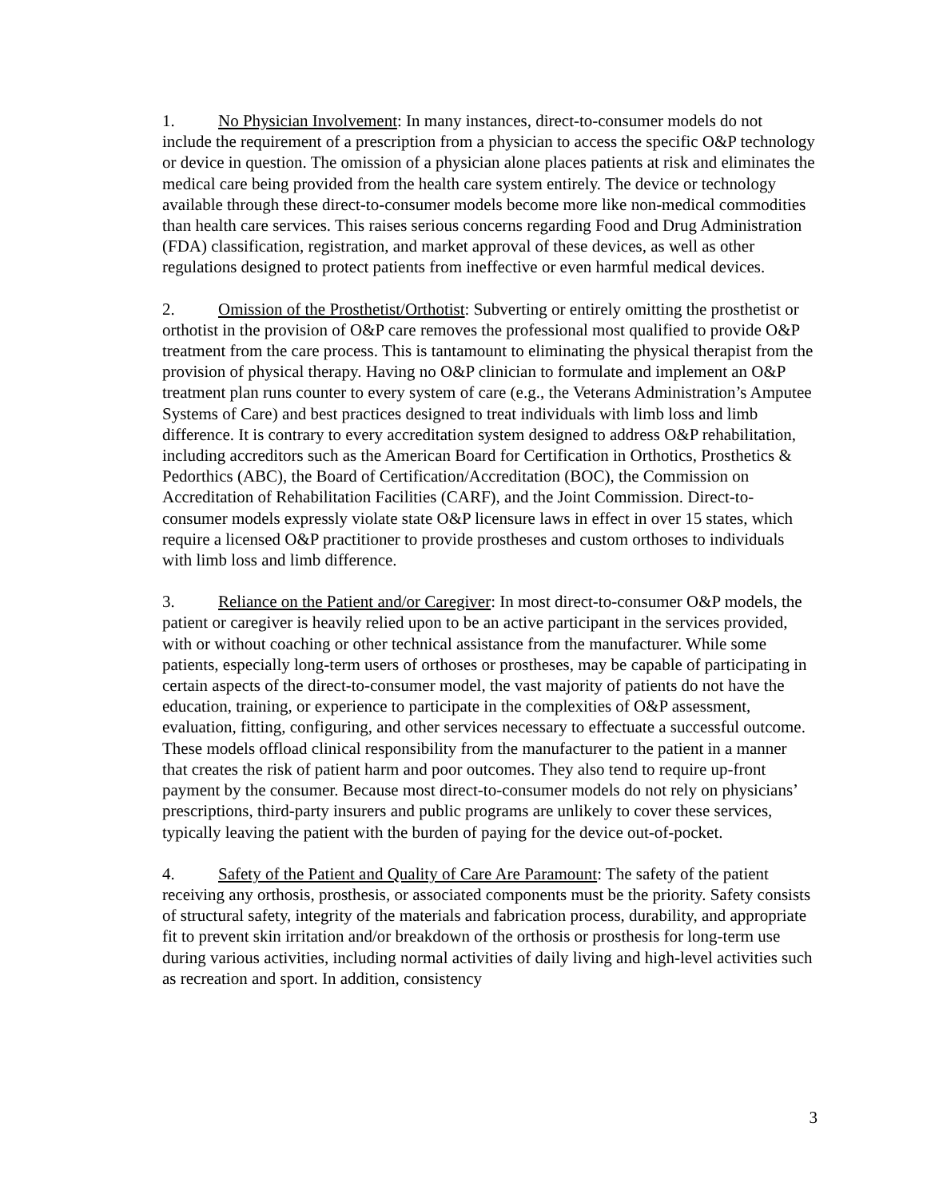1. No Physician Involvement: In many instances, direct-to-consumer models do not include the requirement of a prescription from a physician to access the specific O&P technology or device in question. The omission of a physician alone places patients at risk and eliminates the medical care being provided from the health care system entirely. The device or technology available through these direct-to-consumer models become more like non-medical commodities than health care services. This raises serious concerns regarding Food and Drug Administration (FDA) classification, registration, and market approval of these devices, as well as other regulations designed to protect patients from ineffective or even harmful medical devices.
2. Omission of the Prosthetist/Orthotist: Subverting or entirely omitting the prosthetist or orthotist in the provision of O&P care removes the professional most qualified to provide O&P treatment from the care process. This is tantamount to eliminating the physical therapist from the provision of physical therapy. Having no O&P clinician to formulate and implement an O&P treatment plan runs counter to every system of care (e.g., the Veterans Administration’s Amputee Systems of Care) and best practices designed to treat individuals with limb loss and limb difference. It is contrary to every accreditation system designed to address O&P rehabilitation, including accreditors such as the American Board for Certification in Orthotics, Prosthetics & Pedorthics (ABC), the Board of Certification/Accreditation (BOC), the Commission on Accreditation of Rehabilitation Facilities (CARF), and the Joint Commission. Direct-to-consumer models expressly violate state O&P licensure laws in effect in over 15 states, which require a licensed O&P practitioner to provide prostheses and custom orthoses to individuals with limb loss and limb difference.
3. Reliance on the Patient and/or Caregiver: In most direct-to-consumer O&P models, the patient or caregiver is heavily relied upon to be an active participant in the services provided, with or without coaching or other technical assistance from the manufacturer. While some patients, especially long-term users of orthoses or prostheses, may be capable of participating in certain aspects of the direct-to-consumer model, the vast majority of patients do not have the education, training, or experience to participate in the complexities of O&P assessment, evaluation, fitting, configuring, and other services necessary to effectuate a successful outcome. These models offload clinical responsibility from the manufacturer to the patient in a manner that creates the risk of patient harm and poor outcomes. They also tend to require up-front payment by the consumer. Because most direct-to-consumer models do not rely on physicians’ prescriptions, third-party insurers and public programs are unlikely to cover these services, typically leaving the patient with the burden of paying for the device out-of-pocket.
4. Safety of the Patient and Quality of Care Are Paramount: The safety of the patient receiving any orthosis, prosthesis, or associated components must be the priority. Safety consists of structural safety, integrity of the materials and fabrication process, durability, and appropriate fit to prevent skin irritation and/or breakdown of the orthosis or prosthesis for long-term use during various activities, including normal activities of daily living and high-level activities such as recreation and sport. In addition, consistency
3